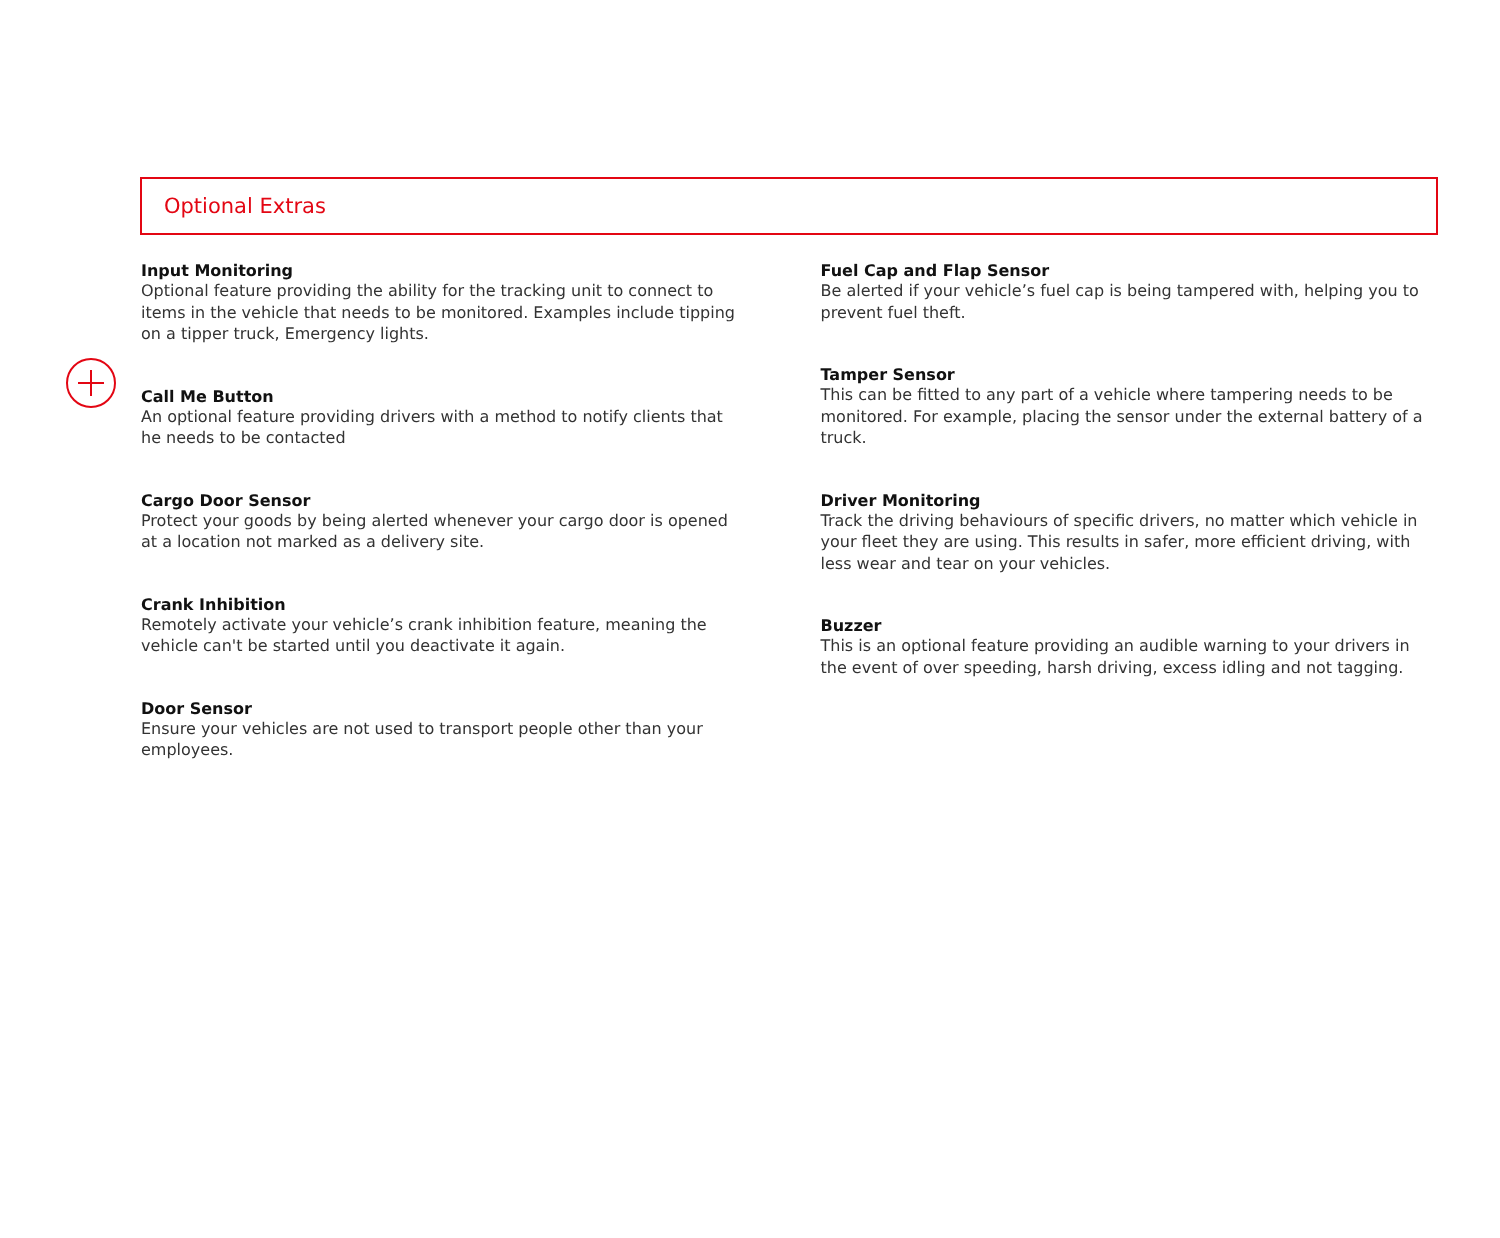Optional Extras
Input Monitoring
Optional feature providing the ability for the tracking unit to connect to items in the vehicle that needs to be monitored. Examples include tipping on a tipper truck, Emergency lights.
Call Me Button
An optional feature providing drivers with a method to notify clients that he needs to be contacted
Cargo Door Sensor
Protect your goods by being alerted whenever your cargo door is opened at a location not marked as a delivery site.
Crank Inhibition
Remotely activate your vehicle’s crank inhibition feature, meaning the vehicle can't be started until you deactivate it again.
Door Sensor
Ensure your vehicles are not used to transport people other than your employees.
Fuel Cap and Flap Sensor
Be alerted if your vehicle’s fuel cap is being tampered with, helping you to prevent fuel theft.
Tamper Sensor
This can be fitted to any part of a vehicle where tampering needs to be monitored. For example, placing the sensor under the external battery of a truck.
Driver Monitoring
Track the driving behaviours of specific drivers, no matter which vehicle in your fleet they are using. This results in safer, more efficient driving, with less wear and tear on your vehicles.
Buzzer
This is an optional feature providing an audible warning to your drivers in the event of over speeding, harsh driving, excess idling and not tagging.